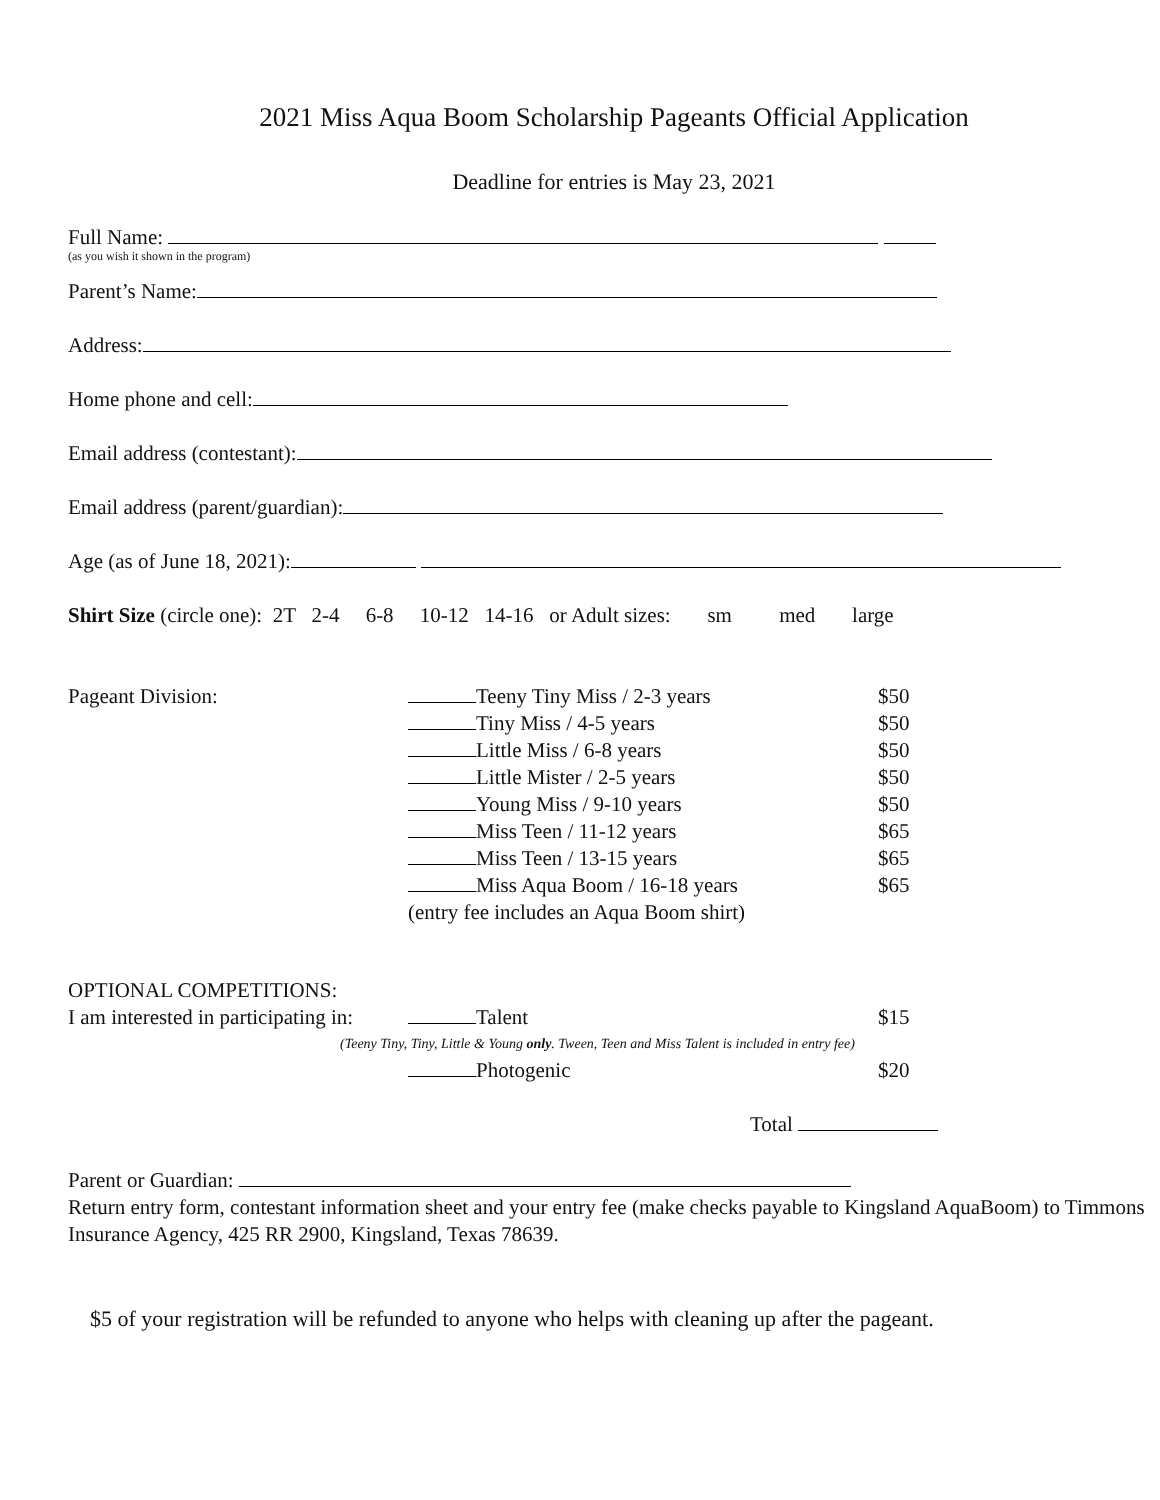2021 Miss Aqua Boom Scholarship Pageants Official Application
Deadline for entries is May 23, 2021
Full Name:
(as you wish it shown in the program)
Parent’s Name:
Address:
Home phone and cell:
Email address (contestant):
Email address (parent/guardian):
Age (as of June 18, 2021):
Shirt Size (circle one): 2T 2-4 6-8 10-12 14-16 or Adult sizes: sm med large
Pageant Division: Teeny Tiny Miss / 2-3 years
Tiny Miss / 4-5 years
Little Miss / 6-8 years
Little Mister / 2-5 years
Young Miss / 9-10 years
Miss Teen / 11-12 years
Miss Teen / 13-15 years
Miss Aqua Boom / 16-18 years
(entry fee includes an Aqua Boom shirt)
$50
$50
$50
$50
$50
$65
$65
$65
OPTIONAL COMPETITIONS:
I am interested in participating in:
Talent $15
(Teeny Tiny, Tiny, Little & Young only. Tween, Teen and Miss Talent is included in entry fee)
Photogenic $20
Total
Parent or Guardian:
Return entry form, contestant information sheet and your entry fee (make checks payable to Kingsland AquaBoom) to Timmons Insurance Agency, 425 RR 2900, Kingsland, Texas 78639.
$5 of your registration will be refunded to anyone who helps with cleaning up after the pageant.